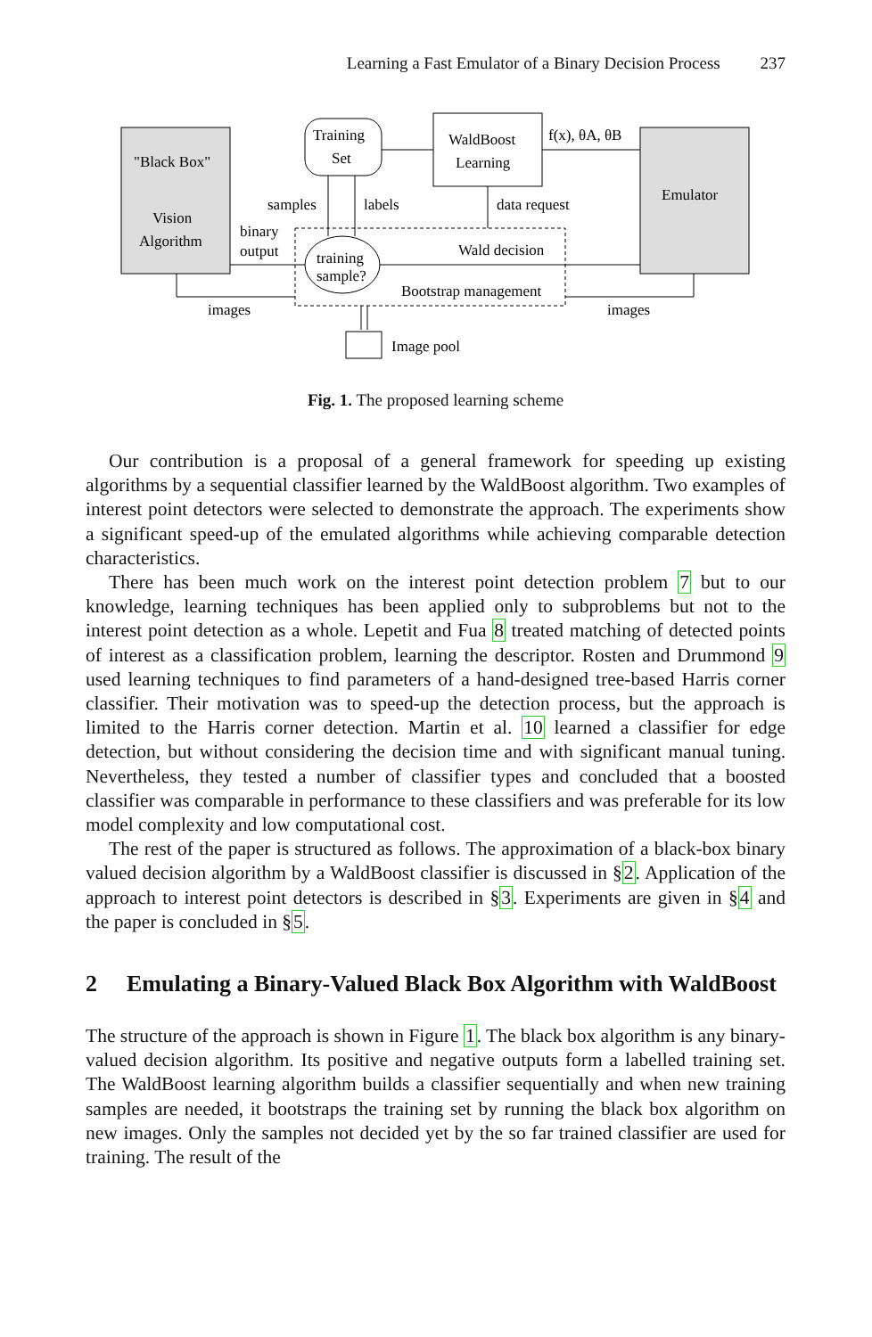Learning a Fast Emulator of a Binary Decision Process 237
"Black Box"
Vision
Algorithm
Training
Set
WaldBoost
Learning
Emulator
f(x), θA, θB
training
sample?
samples
labels
data request
binary
output
Wald decision
Bootstrap management
images
images
Image pool
Fig. 1. The proposed learning scheme
Our contribution is a proposal of a general framework for speeding up existing algorithms by a sequential classifier learned by the WaldBoost algorithm. Two examples of interest point detectors were selected to demonstrate the approach. The experiments show a significant speed-up of the emulated algorithms while achieving comparable detection characteristics.
There has been much work on the interest point detection problem 7 but to our knowledge, learning techniques has been applied only to subproblems but not to the interest point detection as a whole. Lepetit and Fua 8 treated matching of detected points of interest as a classification problem, learning the descriptor. Rosten and Drummond 9 used learning techniques to find parameters of a hand-designed tree-based Harris corner classifier. Their motivation was to speed-up the detection process, but the approach is limited to the Harris corner detection. Martin et al. 10 learned a classifier for edge detection, but without considering the decision time and with significant manual tuning. Nevertheless, they tested a number of classifier types and concluded that a boosted classifier was comparable in performance to these classifiers and was preferable for its low model complexity and low computational cost.
The rest of the paper is structured as follows. The approximation of a black-box binary valued decision algorithm by a WaldBoost classifier is discussed in §2. Application of the approach to interest point detectors is described in §3. Experiments are given in §4 and the paper is concluded in §5.
2 Emulating a Binary-Valued Black Box Algorithm with WaldBoost
The structure of the approach is shown in Figure 1. The black box algorithm is any binary-valued decision algorithm. Its positive and negative outputs form a labelled training set. The WaldBoost learning algorithm builds a classifier sequentially and when new training samples are needed, it bootstraps the training set by running the black box algorithm on new images. Only the samples not decided yet by the so far trained classifier are used for training. The result of the